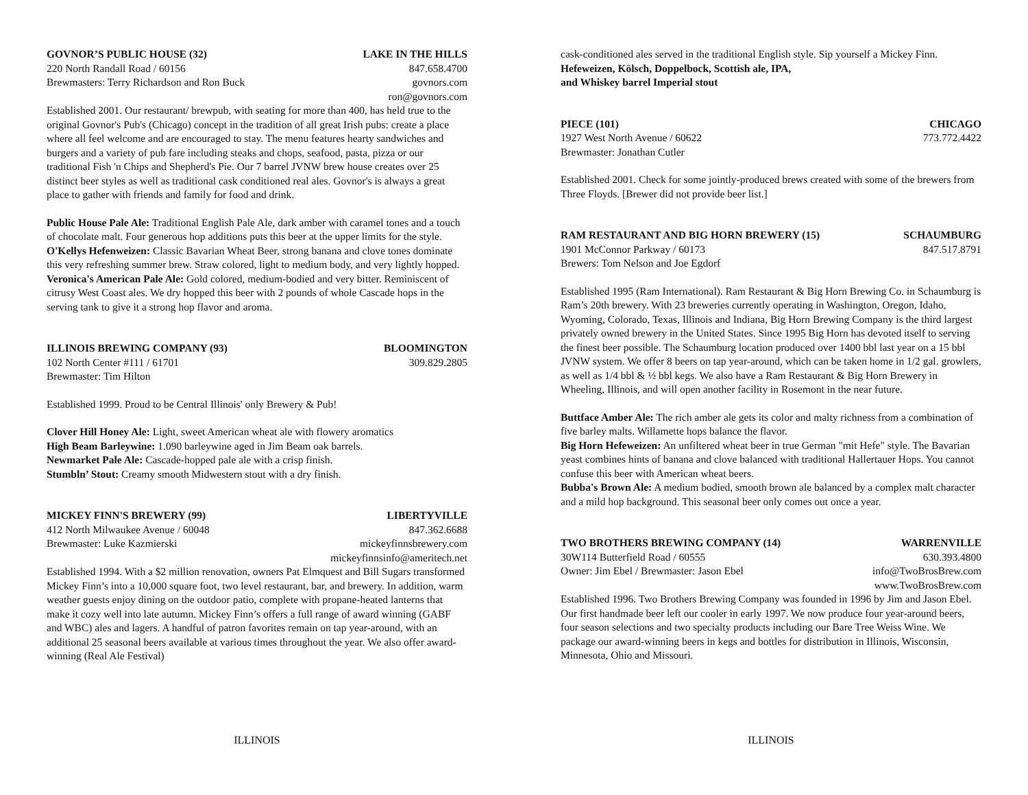GOVNOR’S PUBLIC HOUSE (32) LAKE IN THE HILLS
220 North Randall Road / 60156 847.658.4700
Brewmasters: Terry Richardson and Ron Buck govnors.com
ron@govnors.com
Established 2001. Our restaurant/ brewpub, with seating for more than 400, has held true to the original Govnor's Pub's (Chicago) concept in the tradition of all great Irish pubs: create a place where all feel welcome and are encouraged to stay. The menu features hearty sandwiches and burgers and a variety of pub fare including steaks and chops, seafood, pasta, pizza or our traditional Fish 'n Chips and Shepherd's Pie. Our 7 barrel JVNW brew house creates over 25 distinct beer styles as well as traditional cask conditioned real ales. Govnor's is always a great place to gather with friends and family for food and drink.
Public House Pale Ale: Traditional English Pale Ale, dark amber with caramel tones and a touch of chocolate malt. Four generous hop additions puts this beer at the upper limits for the style.
O'Kellys Hefenweizen: Classic Bavarian Wheat Beer, strong banana and clove tones dominate this very refreshing summer brew. Straw colored, light to medium body, and very lightly hopped.
Veronica's American Pale Ale: Gold colored, medium-bodied and very bitter. Reminiscent of citrusy West Coast ales. We dry hopped this beer with 2 pounds of whole Cascade hops in the serving tank to give it a strong hop flavor and aroma.
ILLINOIS BREWING COMPANY (93) BLOOMINGTON
102 North Center #111 / 61701 309.829.2805
Brewmaster: Tim Hilton
Established 1999. Proud to be Central Illinois' only Brewery & Pub!
Clover Hill Honey Ale: Light, sweet American wheat ale with flowery aromatics
High Beam Barleywine: 1.090 barleywine aged in Jim Beam oak barrels.
Newmarket Pale Ale: Cascade-hopped pale ale with a crisp finish.
Stumbln’ Stout: Creamy smooth Midwestern stout with a dry finish.
MICKEY FINN'S BREWERY (99) LIBERTYVILLE
412 North Milwaukee Avenue / 60048 847.362.6688
Brewmaster: Luke Kazmierski mickeyfinnsbrewery.com
mickeyfinnsinfo@ameritech.net
Established 1994. With a $2 million renovation, owners Pat Elmquest and Bill Sugars transformed Mickey Finn’s into a 10,000 square foot, two level restaurant, bar, and brewery. In addition, warm weather guests enjoy dining on the outdoor patio, complete with propane-heated lanterns that make it cozy well into late autumn. Mickey Finn’s offers a full range of award winning (GABF and WBC) ales and lagers. A handful of patron favorites remain on tap year-around, with an additional 25 seasonal beers available at various times throughout the year. We also offer award-winning (Real Ale Festival)
ILLINOIS
cask-conditioned ales served in the traditional English style. Sip yourself a Mickey Finn.
Hefeweizen, Kölsch, Doppelbock, Scottish ale, IPA,
and Whiskey barrel Imperial stout
PIECE (101) CHICAGO
1927 West North Avenue / 60622 773.772.4422
Brewmaster: Jonathan Cutler
Established 2001. Check for some jointly-produced brews created with some of the brewers from Three Floyds. [Brewer did not provide beer list.]
RAM RESTAURANT AND BIG HORN BREWERY (15) SCHAUMBURG
1901 McConnor Parkway / 60173 847.517.8791
Brewers: Tom Nelson and Joe Egdorf
Established 1995 (Ram International). Ram Restaurant & Big Horn Brewing Co. in Schaumburg is Ram’s 20th brewery. With 23 breweries currently operating in Washington, Oregon, Idaho, Wyoming, Colorado, Texas, Illinois and Indiana, Big Horn Brewing Company is the third largest privately owned brewery in the United States. Since 1995 Big Horn has devoted itself to serving the finest beer possible. The Schaumburg location produced over 1400 bbl last year on a 15 bbl JVNW system. We offer 8 beers on tap year-around, which can be taken home in 1/2 gal. growlers, as well as 1/4 bbl & ½ bbl kegs. We also have a Ram Restaurant & Big Horn Brewery in Wheeling, Illinois, and will open another facility in Rosemont in the near future.
Buttface Amber Ale: The rich amber ale gets its color and malty richness from a combination of five barley malts. Willamette hops balance the flavor.
Big Horn Hefeweizen: An unfiltered wheat beer in true German "mit Hefe" style. The Bavarian yeast combines hints of banana and clove balanced with traditional Hallertauer Hops. You cannot confuse this beer with American wheat beers.
Bubba's Brown Ale: A medium bodied, smooth brown ale balanced by a complex malt character and a mild hop background. This seasonal beer only comes out once a year.
TWO BROTHERS BREWING COMPANY (14) WARRENVILLE
30W114 Butterfield Road / 60555 630.393.4800
Owner: Jim Ebel / Brewmaster: Jason Ebel info@TwoBrosBrew.com
www.TwoBrosBrew.com
Established 1996. Two Brothers Brewing Company was founded in 1996 by Jim and Jason Ebel. Our first handmade beer left our cooler in early 1997. We now produce four year-around beers, four season selections and two specialty products including our Bare Tree Weiss Wine. We package our award-winning beers in kegs and bottles for distribution in Illinois, Wisconsin, Minnesota, Ohio and Missouri.
ILLINOIS